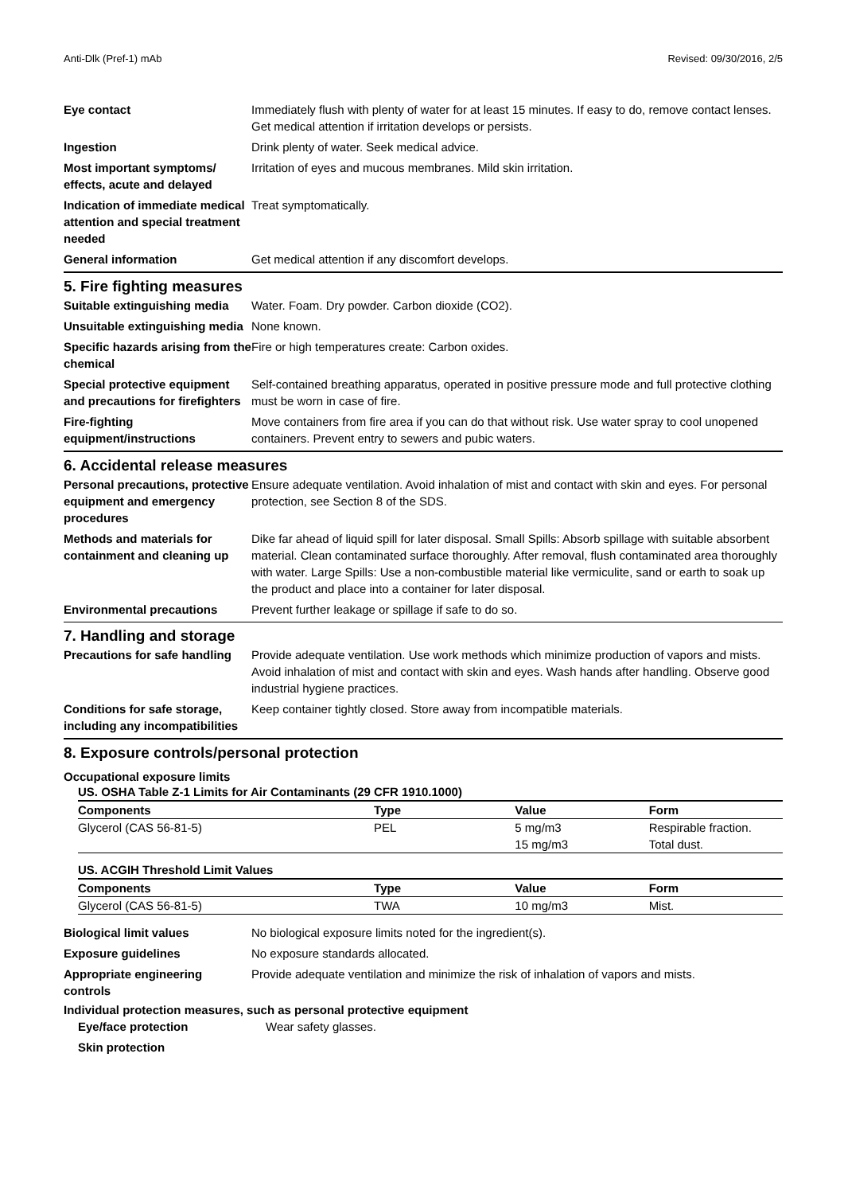Anti-Dlk (Pref-1) mAb Revised: 09/30/2016, 2/5
| Eye contact | Immediately flush with plenty of water for at least 15 minutes. If easy to do, remove contact lenses. Get medical attention if irritation develops or persists. |
| Ingestion | Drink plenty of water. Seek medical advice. |
| Most important symptoms/ effects, acute and delayed | Irritation of eyes and mucous membranes. Mild skin irritation. |
| Indication of immediate medical attention and special treatment needed | Treat symptomatically. |
| General information | Get medical attention if any discomfort develops. |
5. Fire fighting measures
| Suitable extinguishing media | Water. Foam. Dry powder. Carbon dioxide (CO2). |
| Unsuitable extinguishing media | None known. |
| Specific hazards arising from the chemical | Fire or high temperatures create: Carbon oxides. |
| Special protective equipment and precautions for firefighters | Self-contained breathing apparatus, operated in positive pressure mode and full protective clothing must be worn in case of fire. |
| Fire-fighting equipment/instructions | Move containers from fire area if you can do that without risk. Use water spray to cool unopened containers. Prevent entry to sewers and pubic waters. |
6. Accidental release measures
| Personal precautions, protective equipment and emergency procedures | Ensure adequate ventilation. Avoid inhalation of mist and contact with skin and eyes. For personal protection, see Section 8 of the SDS. |
| Methods and materials for containment and cleaning up | Dike far ahead of liquid spill for later disposal. Small Spills: Absorb spillage with suitable absorbent material. Clean contaminated surface thoroughly. After removal, flush contaminated area thoroughly with water. Large Spills: Use a non-combustible material like vermiculite, sand or earth to soak up the product and place into a container for later disposal. |
| Environmental precautions | Prevent further leakage or spillage if safe to do so. |
7. Handling and storage
| Precautions for safe handling | Provide adequate ventilation. Use work methods which minimize production of vapors and mists. Avoid inhalation of mist and contact with skin and eyes. Wash hands after handling. Observe good industrial hygiene practices. |
| Conditions for safe storage, including any incompatibilities | Keep container tightly closed. Store away from incompatible materials. |
8. Exposure controls/personal protection
Occupational exposure limits
US. OSHA Table Z-1 Limits for Air Contaminants (29 CFR 1910.1000)
| Components | Type | Value | Form |
| --- | --- | --- | --- |
| Glycerol (CAS 56-81-5) | PEL | 5 mg/m3 | Respirable fraction. |
| | | 15 mg/m3 | Total dust. |
US. ACGIH Threshold Limit Values
| Components | Type | Value | Form |
| --- | --- | --- | --- |
| Glycerol (CAS 56-81-5) | TWA | 10 mg/m3 | Mist. |
| Biological limit values | No biological exposure limits noted for the ingredient(s). |
| Exposure guidelines | No exposure standards allocated. |
| Appropriate engineering controls | Provide adequate ventilation and minimize the risk of inhalation of vapors and mists. |
Individual protection measures, such as personal protective equipment
| Eye/face protection | Wear safety glasses. |
| Skin protection | |